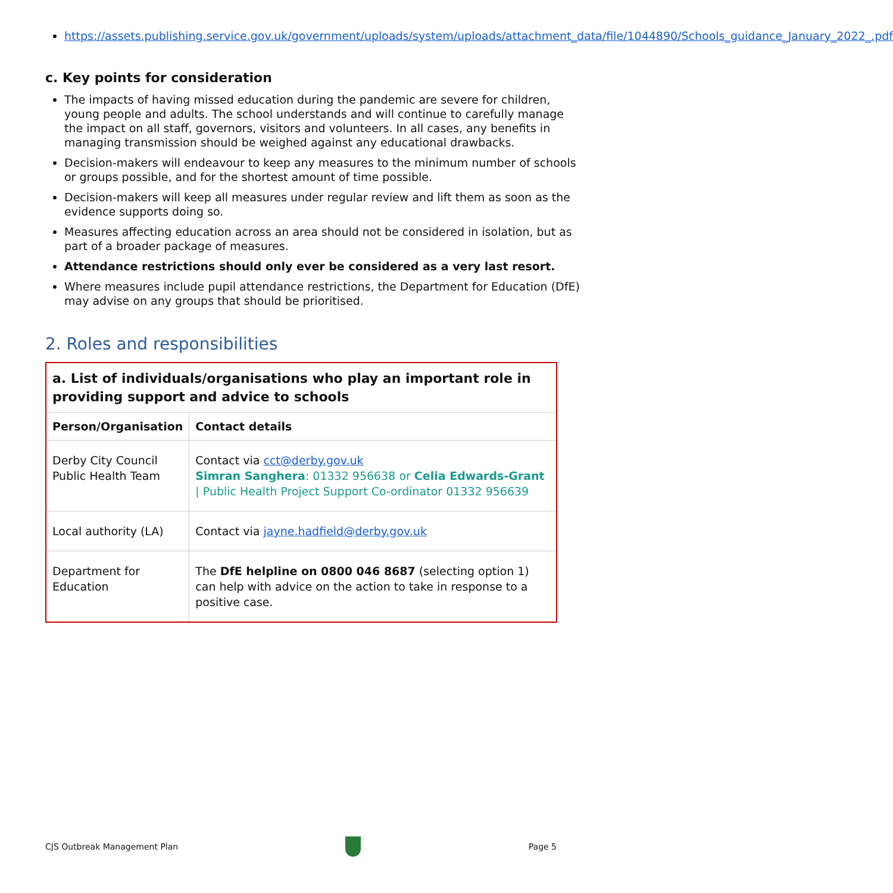https://assets.publishing.service.gov.uk/government/uploads/system/uploads/attachment_data/file/1044890/Schools_guidance_January_2022_.pdf
c. Key points for consideration
The impacts of having missed education during the pandemic are severe for children, young people and adults. The school understands and will continue to carefully manage the impact on all staff, governors, visitors and volunteers. In all cases, any benefits in managing transmission should be weighed against any educational drawbacks.
Decision-makers will endeavour to keep any measures to the minimum number of schools or groups possible, and for the shortest amount of time possible.
Decision-makers will keep all measures under regular review and lift them as soon as the evidence supports doing so.
Measures affecting education across an area should not be considered in isolation, but as part of a broader package of measures.
Attendance restrictions should only ever be considered as a very last resort.
Where measures include pupil attendance restrictions, the Department for Education (DfE) may advise on any groups that should be prioritised.
2. Roles and responsibilities
| a. List of individuals/organisations who play an important role in providing support and advice to schools | |
| --- | --- |
| Person/Organisation | Contact details |
| Derby City Council Public Health Team | Contact via cct@derby.gov.uk Simran Sanghera : 01332 956638 or Celia Edwards-Grant / Public Health Project Support Co-ordinator 01332 956639 |
| Local authority (LA) | Contact via jayne.hadfield@derby.gov.uk |
| Department for Education | The DfE helpline on 0800 046 8687 (selecting option 1) can help with advice on the action to take in response to a positive case. |
CJS Outbreak Management Plan Page 5